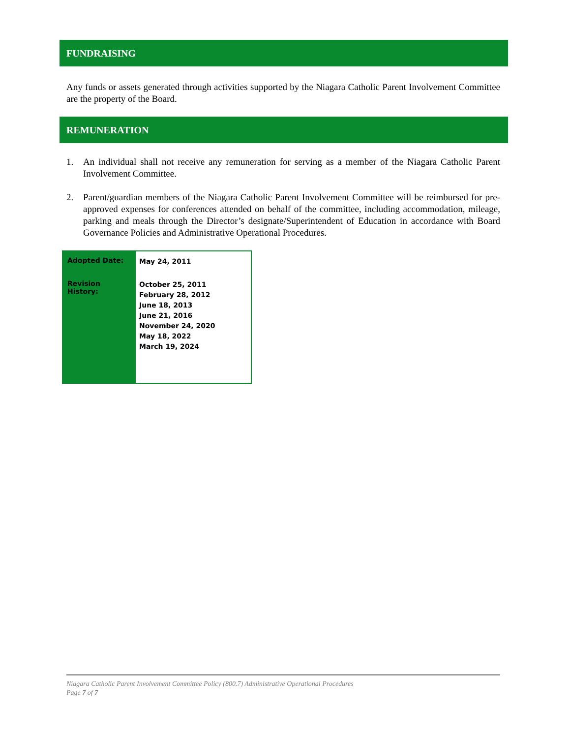FUNDRAISING
Any funds or assets generated through activities supported by the Niagara Catholic Parent Involvement Committee are the property of the Board.
REMUNERATION
1. An individual shall not receive any remuneration for serving as a member of the Niagara Catholic Parent Involvement Committee.
2. Parent/guardian members of the Niagara Catholic Parent Involvement Committee will be reimbursed for pre-approved expenses for conferences attended on behalf of the committee, including accommodation, mileage, parking and meals through the Director’s designate/Superintendent of Education in accordance with Board Governance Policies and Administrative Operational Procedures.
| Adopted Date: | May 24, 2011 |
| Revision History: | October 25, 2011 February 28, 2012 June 18, 2013 June 21, 2016 November 24, 2020 May 18, 2022 March 19, 2024 |
Niagara Catholic Parent Involvement Committee Policy (800.7) Administrative Operational Procedures
Page 7 of 7